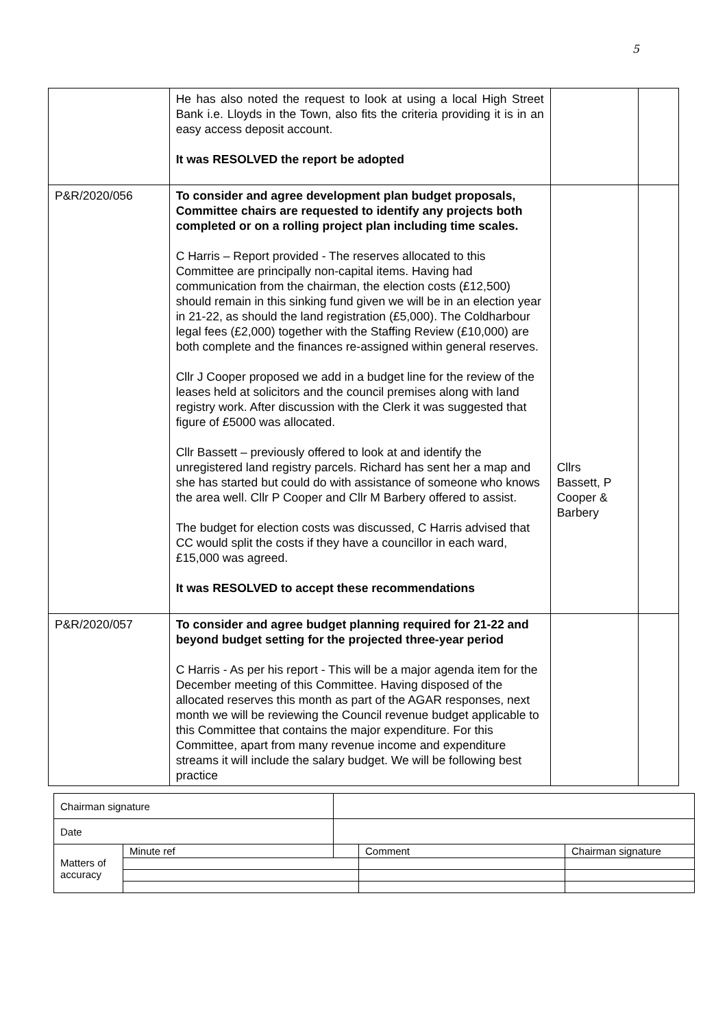5
| | He has also noted the request to look at using a local High Street Bank i.e. Lloyds in the Town, also fits the criteria providing it is in an easy access deposit account. It was RESOLVED the report be adopted | | |
| P&R/2020/056 | To consider and agree development plan budget proposals, Committee chairs are requested to identify any projects both completed or on a rolling project plan including time scales. C Harris – Report provided - The reserves allocated to this Committee are principally non-capital items. Having had communication from the chairman, the election costs (£12,500) should remain in this sinking fund given we will be in an election year in 21-22, as should the land registration (£5,000). The Coldharbour legal fees (£2,000) together with the Staffing Review (£10,000) are both complete and the finances re-assigned within general reserves. Cllr J Cooper proposed we add in a budget line for the review of the leases held at solicitors and the council premises along with land registry work. After discussion with the Clerk it was suggested that figure of £5000 was allocated. Cllr Bassett – previously offered to look at and identify the unregistered land registry parcels. Richard has sent her a map and she has started but could do with assistance of someone who knows the area well. Cllr P Cooper and Cllr M Barbery offered to assist. The budget for election costs was discussed, C Harris advised that CC would split the costs if they have a councillor in each ward, £15,000 was agreed. It was RESOLVED to accept these recommendations | Cllrs Bassett, P Cooper & Barbery | |
| P&R/2020/057 | To consider and agree budget planning required for 21-22 and beyond budget setting for the projected three-year period C Harris - As per his report - This will be a major agenda item for the December meeting of this Committee. Having disposed of the allocated reserves this month as part of the AGAR responses, next month we will be reviewing the Council revenue budget applicable to this Committee that contains the major expenditure. For this Committee, apart from many revenue income and expenditure streams it will include the salary budget. We will be following best practice | | |
| Chairman signature | | | | |
| Date | | | | |
| Matters of accuracy | Minute ref | | Comment | Chairman signature |